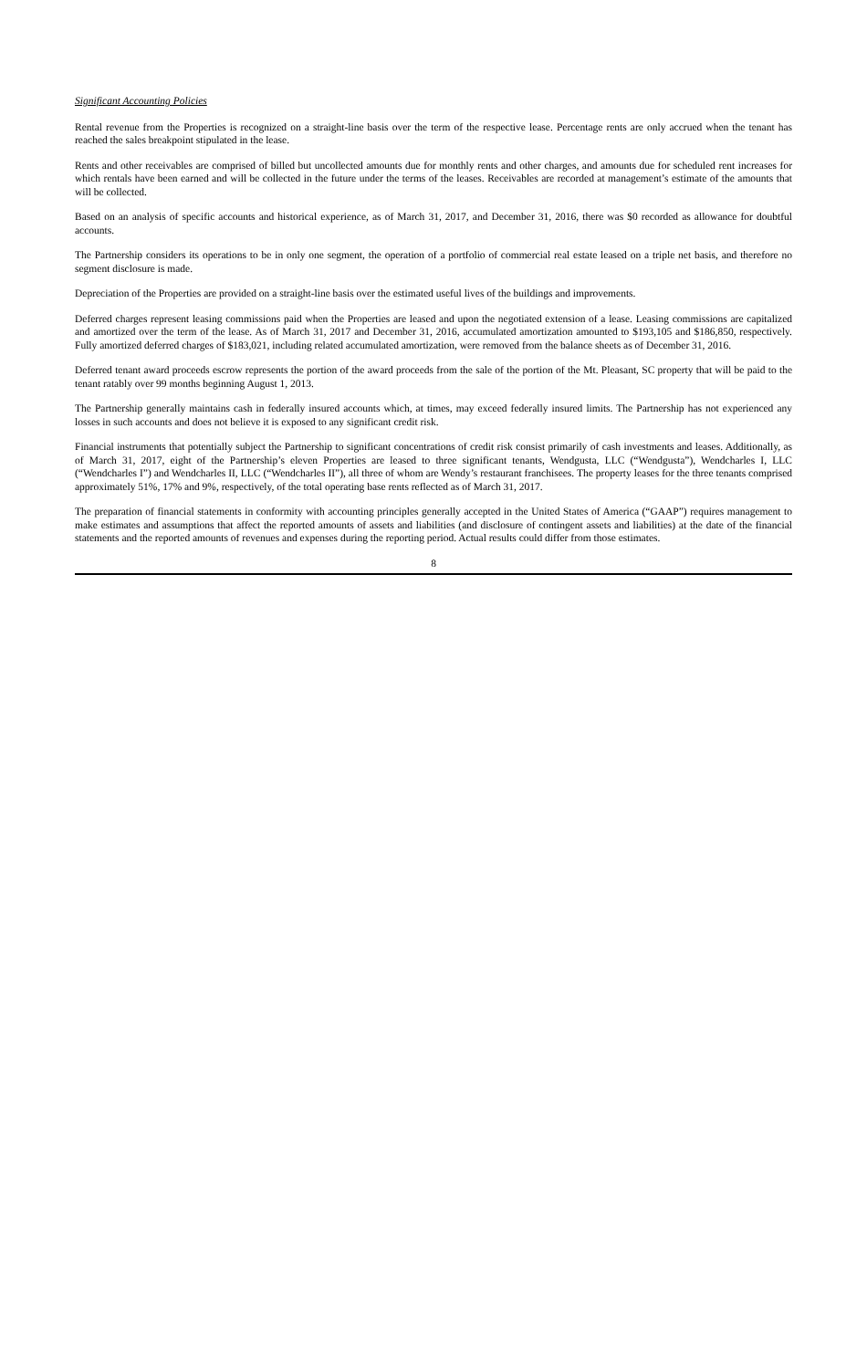Significant Accounting Policies
Rental revenue from the Properties is recognized on a straight-line basis over the term of the respective lease. Percentage rents are only accrued when the tenant has reached the sales breakpoint stipulated in the lease.
Rents and other receivables are comprised of billed but uncollected amounts due for monthly rents and other charges, and amounts due for scheduled rent increases for which rentals have been earned and will be collected in the future under the terms of the leases. Receivables are recorded at management’s estimate of the amounts that will be collected.
Based on an analysis of specific accounts and historical experience, as of March 31, 2017, and December 31, 2016, there was $0 recorded as allowance for doubtful accounts.
The Partnership considers its operations to be in only one segment, the operation of a portfolio of commercial real estate leased on a triple net basis, and therefore no segment disclosure is made.
Depreciation of the Properties are provided on a straight-line basis over the estimated useful lives of the buildings and improvements.
Deferred charges represent leasing commissions paid when the Properties are leased and upon the negotiated extension of a lease. Leasing commissions are capitalized and amortized over the term of the lease. As of March 31, 2017 and December 31, 2016, accumulated amortization amounted to $193,105 and $186,850, respectively. Fully amortized deferred charges of $183,021, including related accumulated amortization, were removed from the balance sheets as of December 31, 2016.
Deferred tenant award proceeds escrow represents the portion of the award proceeds from the sale of the portion of the Mt. Pleasant, SC property that will be paid to the tenant ratably over 99 months beginning August 1, 2013.
The Partnership generally maintains cash in federally insured accounts which, at times, may exceed federally insured limits. The Partnership has not experienced any losses in such accounts and does not believe it is exposed to any significant credit risk.
Financial instruments that potentially subject the Partnership to significant concentrations of credit risk consist primarily of cash investments and leases. Additionally, as of March 31, 2017, eight of the Partnership’s eleven Properties are leased to three significant tenants, Wendgusta, LLC (“Wendgusta”), Wendcharles I, LLC (“Wendcharles I”) and Wendcharles II, LLC (“Wendcharles II”), all three of whom are Wendy’s restaurant franchisees. The property leases for the three tenants comprised approximately 51%, 17% and 9%, respectively, of the total operating base rents reflected as of March 31, 2017.
The preparation of financial statements in conformity with accounting principles generally accepted in the United States of America (“GAAP”) requires management to make estimates and assumptions that affect the reported amounts of assets and liabilities (and disclosure of contingent assets and liabilities) at the date of the financial statements and the reported amounts of revenues and expenses during the reporting period. Actual results could differ from those estimates.
8